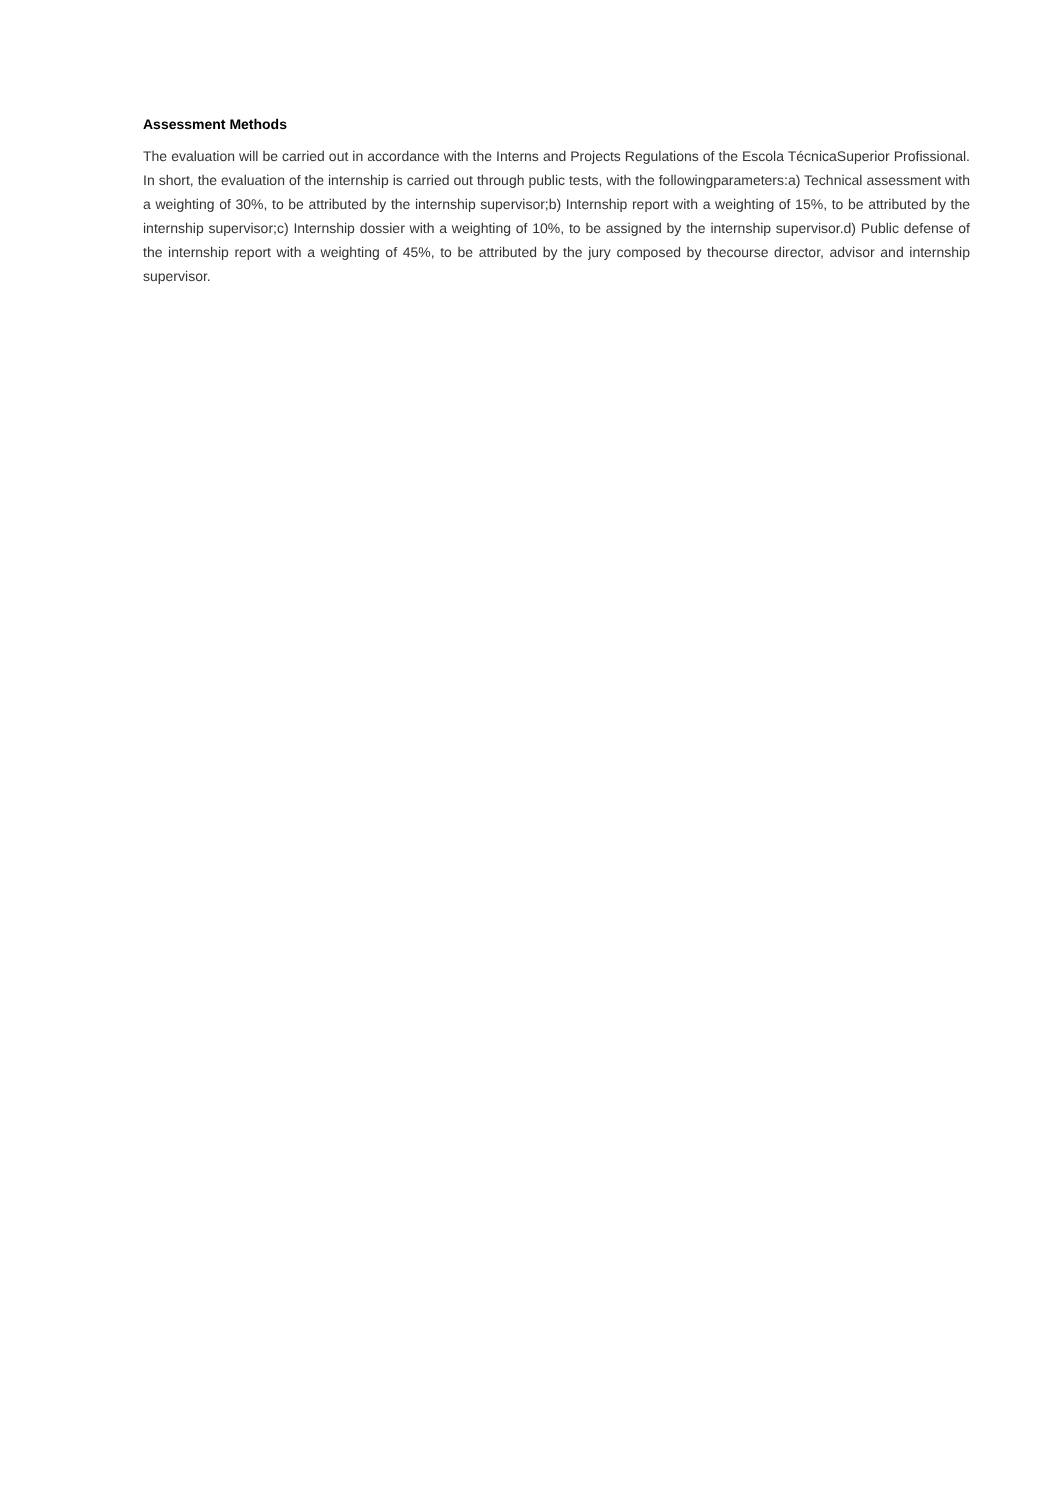Assessment Methods
The evaluation will be carried out in accordance with the Interns and Projects Regulations of the Escola TécnicaSuperior Profissional. In short, the evaluation of the internship is carried out through public tests, with the followingparameters:a) Technical assessment with a weighting of 30%, to be attributed by the internship supervisor;b) Internship report with a weighting of 15%, to be attributed by the internship supervisor;c) Internship dossier with a weighting of 10%, to be assigned by the internship supervisor.d) Public defense of the internship report with a weighting of 45%, to be attributed by the jury composed by thecourse director, advisor and internship supervisor.